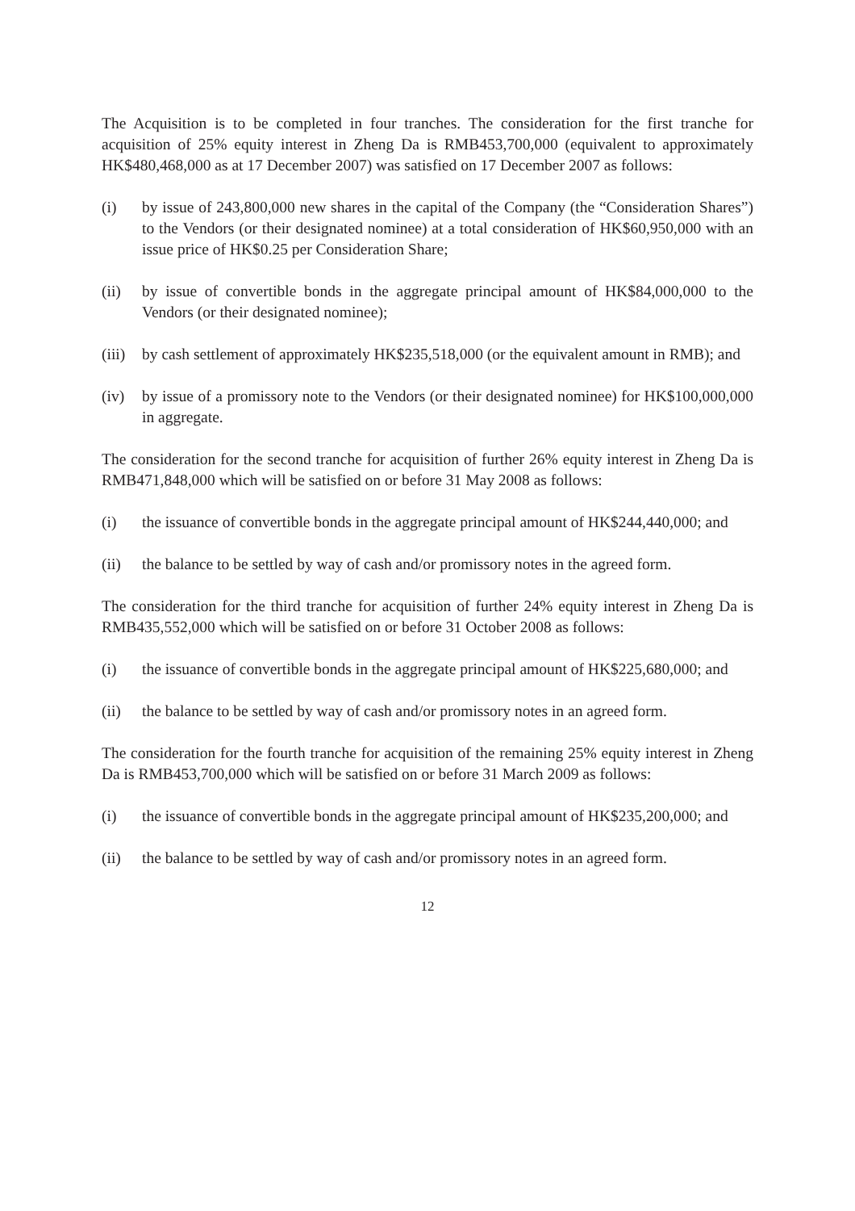The Acquisition is to be completed in four tranches. The consideration for the first tranche for acquisition of 25% equity interest in Zheng Da is RMB453,700,000 (equivalent to approximately HK$480,468,000 as at 17 December 2007) was satisfied on 17 December 2007 as follows:
(i) by issue of 243,800,000 new shares in the capital of the Company (the “Consideration Shares”) to the Vendors (or their designated nominee) at a total consideration of HK$60,950,000 with an issue price of HK$0.25 per Consideration Share;
(ii) by issue of convertible bonds in the aggregate principal amount of HK$84,000,000 to the Vendors (or their designated nominee);
(iii)
by cash settlement of approximately HK$235,518,000 (or the equivalent amount in RMB); and
(iv) by issue of a promissory note to the Vendors (or their designated nominee) for HK$100,000,000 in aggregate.
The consideration for the second tranche for acquisition of further 26% equity interest in Zheng Da is RMB471,848,000 which will be satisfied on or before 31 May 2008 as follows:
(i) the issuance of convertible bonds in the aggregate principal amount of HK$244,440,000; and
(ii) the balance to be settled by way of cash and/or promissory notes in the agreed form.
The consideration for the third tranche for acquisition of further 24% equity interest in Zheng Da is RMB435,552,000 which will be satisfied on or before 31 October 2008 as follows:
(i) the issuance of convertible bonds in the aggregate principal amount of HK$225,680,000; and
(ii) the balance to be settled by way of cash and/or promissory notes in an agreed form.
The consideration for the fourth tranche for acquisition of the remaining 25% equity interest in Zheng Da is RMB453,700,000 which will be satisfied on or before 31 March 2009 as follows:
(i) the issuance of convertible bonds in the aggregate principal amount of HK$235,200,000; and
(ii) the balance to be settled by way of cash and/or promissory notes in an agreed form.
12